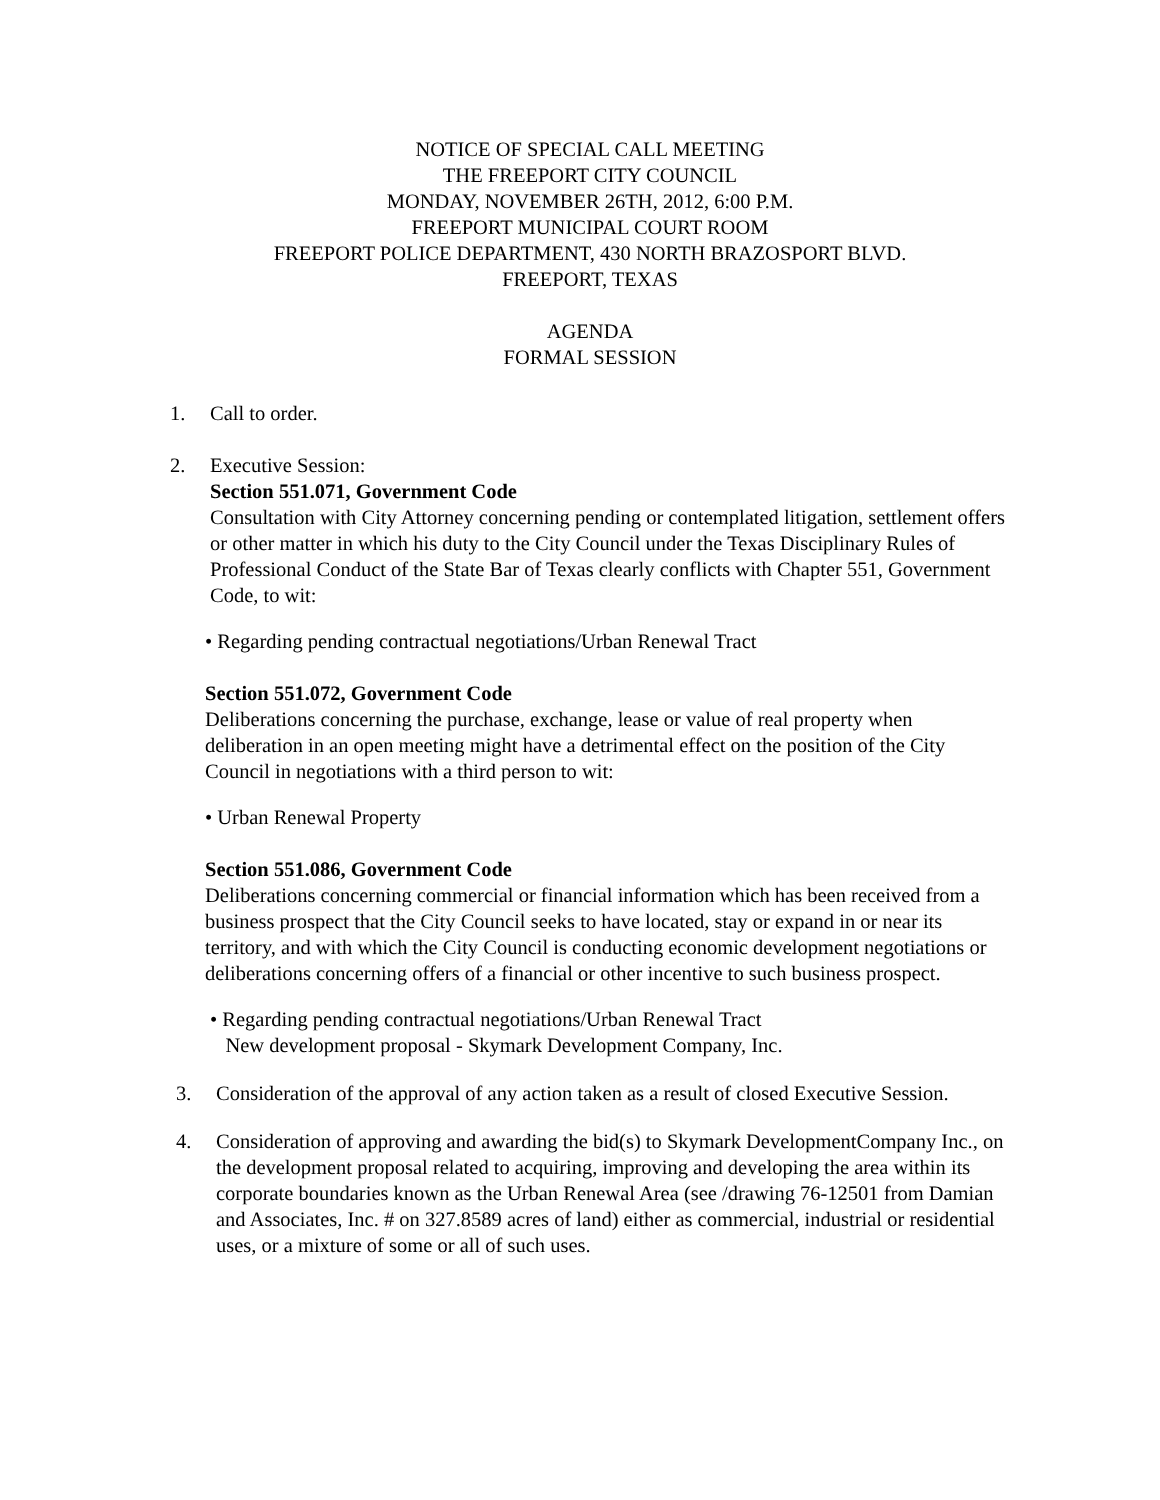NOTICE OF SPECIAL CALL MEETING
THE FREEPORT CITY COUNCIL
MONDAY, NOVEMBER 26TH, 2012, 6:00 P.M.
FREEPORT MUNICIPAL COURT ROOM
FREEPORT POLICE DEPARTMENT, 430 NORTH BRAZOSPORT BLVD.
FREEPORT, TEXAS
AGENDA
FORMAL SESSION
1. Call to order.
2. Executive Session:
Section 551.071, Government Code
Consultation with City Attorney concerning pending or contemplated litigation, settlement offers or other matter in which his duty to the City Council under the Texas Disciplinary Rules of Professional Conduct of the State Bar of Texas clearly conflicts with Chapter 551, Government Code, to wit:
• Regarding pending contractual negotiations/Urban Renewal Tract
Section 551.072, Government Code
Deliberations concerning the purchase, exchange, lease or value of real property when deliberation in an open meeting might have a detrimental effect on the position of the City Council in negotiations with a third person to wit:
• Urban Renewal Property
Section 551.086, Government Code
Deliberations concerning commercial or financial information which has been received from a business prospect that the City Council seeks to have located, stay or expand in or near its territory, and with which the City Council is conducting economic development negotiations or deliberations concerning offers of a financial or other incentive to such business prospect.
• Regarding pending contractual negotiations/Urban Renewal Tract
New development proposal - Skymark Development Company, Inc.
3. Consideration of the approval of any action taken as a result of closed Executive Session.
4. Consideration of approving and awarding the bid(s) to Skymark DevelopmentCompany Inc., on the development proposal related to acquiring, improving and developing the area within its corporate boundaries known as the Urban Renewal Area (see /drawing 76-12501 from Damian and Associates, Inc. # on 327.8589 acres of land) either as commercial, industrial or residential uses, or a mixture of some or all of such uses.